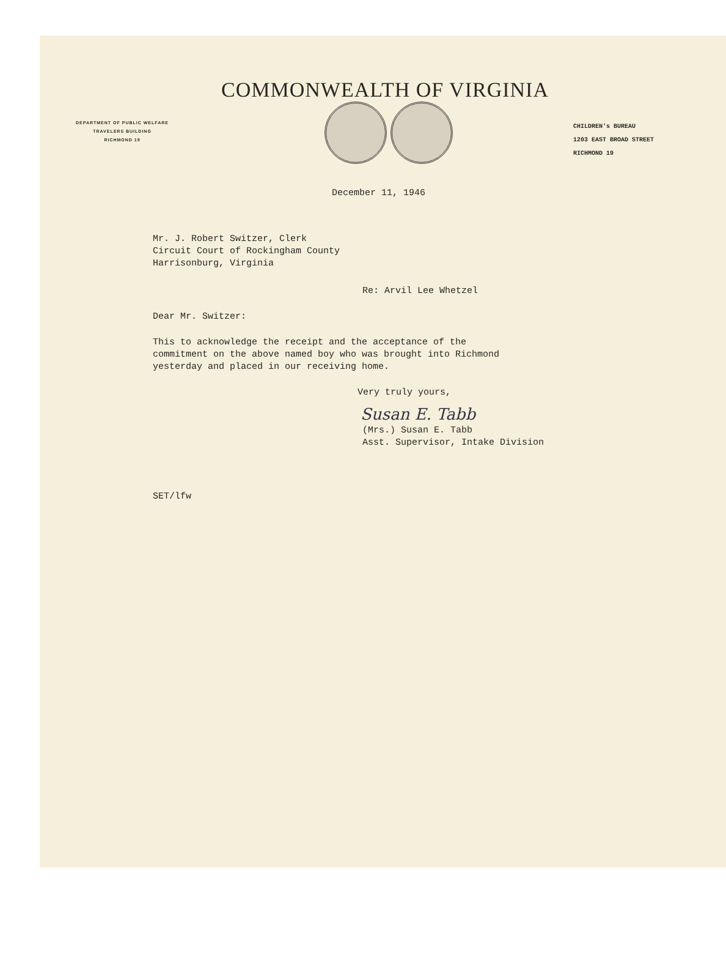COMMONWEALTH OF VIRGINIA
DEPARTMENT OF PUBLIC WELFARE
TRAVELERS BUILDING
RICHMOND 19
CHILDREN's BUREAU
1203 EAST BROAD STREET
RICHMOND 19
December 11, 1946
Mr. J. Robert Switzer, Clerk
Circuit Court of Rockingham County
Harrisonburg, Virginia
Re: Arvil Lee Whetzel
Dear Mr. Switzer:
This to acknowledge the receipt and the acceptance of the
commitment on the above named boy who was brought into Richmond
yesterday and placed in our receiving home.
Very truly yours,
Susan E. Tabb
(Mrs.) Susan E. Tabb
Asst. Supervisor, Intake Division
SET/lfw